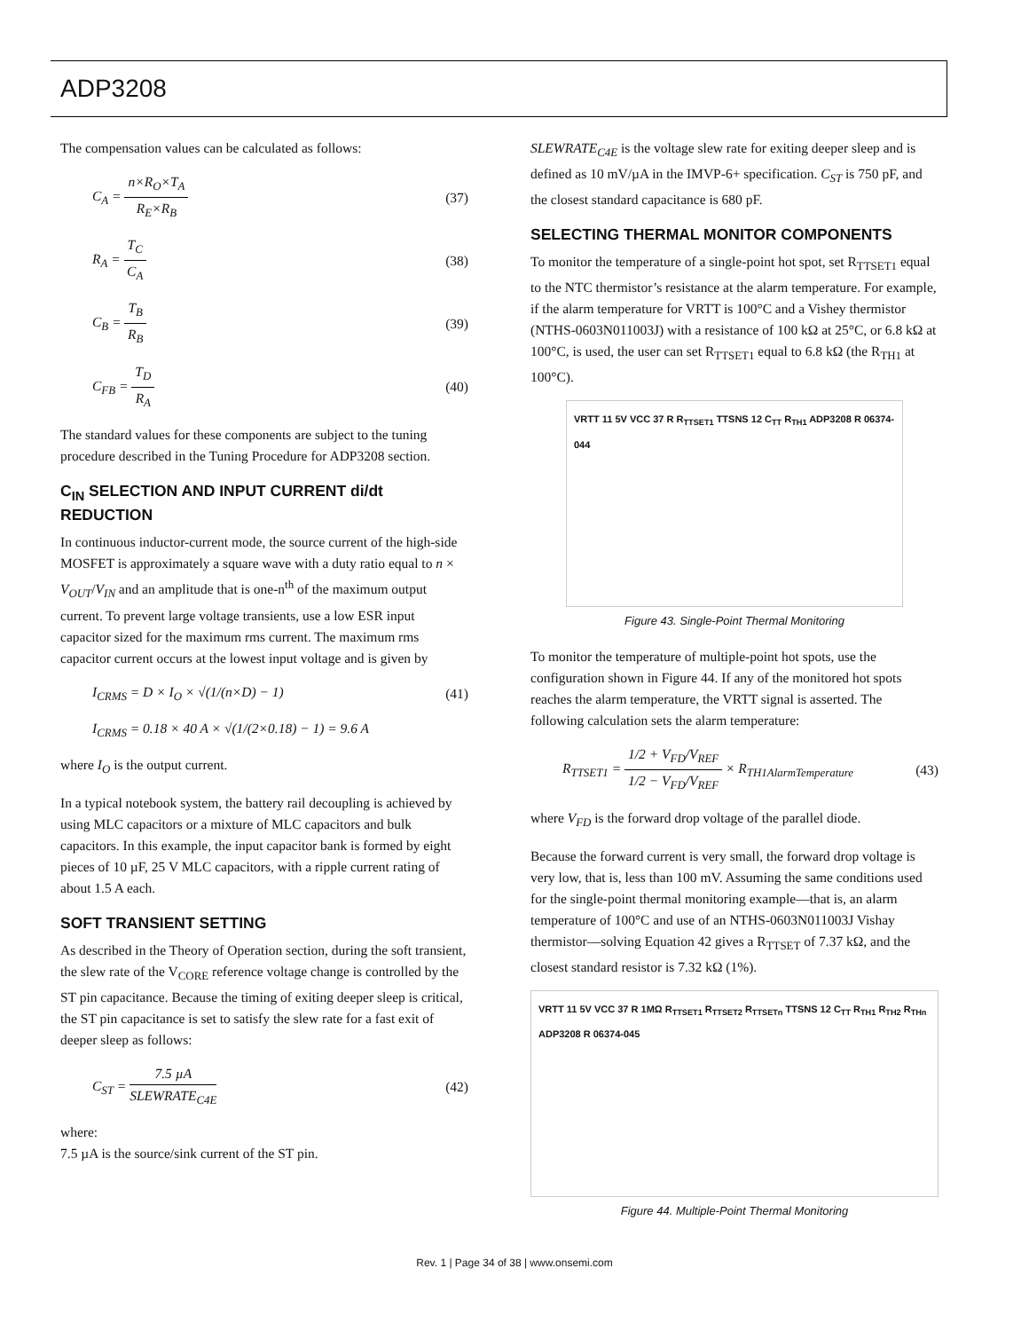ADP3208
The compensation values can be calculated as follows:
C<sub>A</sub> = n×R<sub>O</sub>×T<sub>A</sub> R<sub>E</sub>×R<sub>B</sub> (37)
R<sub>A</sub> = T<sub>C</sub> C<sub>A</sub> (38)
C<sub>B</sub> = T<sub>B</sub> R<sub>B</sub> (39)
C<sub>FB</sub> = T<sub>D</sub> R<sub>A</sub> (40)
The standard values for these components are subject to the tuning procedure described in the Tuning Procedure for ADP3208 section.
C<sub>IN</sub> SELECTION AND INPUT CURRENT di/dt REDUCTION
In continuous inductor-current mode, the source current of the high-side MOSFET is approximately a square wave with a duty ratio equal to n × V<sub>OUT</sub>/V<sub>IN</sub> and an amplitude that is one-n<sup>th</sup> of the maximum output current. To prevent large voltage transients, use a low ESR input capacitor sized for the maximum rms current. The maximum rms capacitor current occurs at the lowest input voltage and is given by
I<sub>CRMS</sub> = D × I<sub>O</sub> × √(1/(n×D) − 1) (41)
I<sub>CRMS</sub> = 0.18 × 40 A × √(1/(2×0.18) − 1) = 9.6 A
where I<sub>O</sub> is the output current.
In a typical notebook system, the battery rail decoupling is achieved by using MLC capacitors or a mixture of MLC capacitors and bulk capacitors. In this example, the input capacitor bank is formed by eight pieces of 10 µF, 25 V MLC capacitors, with a ripple current rating of about 1.5 A each.
SOFT TRANSIENT SETTING
As described in the Theory of Operation section, during the soft transient, the slew rate of the V<sub>CORE</sub> reference voltage change is controlled by the ST pin capacitance. Because the timing of exiting deeper sleep is critical, the ST pin capacitance is set to satisfy the slew rate for a fast exit of deeper sleep as follows:
C<sub>ST</sub> = 7.5 µA SLEWRATE<sub>C4E</sub> (42)
where:
7.5 µA is the source/sink current of the ST pin.
SLEWRATE<sub>C4E</sub> is the voltage slew rate for exiting deeper sleep and is defined as 10 mV/µA in the IMVP-6+ specification. C<sub>ST</sub> is 750 pF, and the closest standard capacitance is 680 pF.
SELECTING THERMAL MONITOR COMPONENTS
To monitor the temperature of a single-point hot spot, set R<sub>TTSET1</sub> equal to the NTC thermistor’s resistance at the alarm temperature. For example, if the alarm temperature for VRTT is 100°C and a Vishey thermistor (NTHS-0603N011003J) with a resistance of 100 kΩ at 25°C, or 6.8 kΩ at 100°C, is used, the user can set R<sub>TTSET1</sub> equal to 6.8 kΩ (the R<sub>TH1</sub> at 100°C).
VRTT 11 5V VCC 37 R R<sub>TTSET1</sub> TTSNS 12 C<sub>TT</sub> R<sub>TH1</sub> ADP3208 R 06374-044
Figure 43. Single-Point Thermal Monitoring
To monitor the temperature of multiple-point hot spots, use the configuration shown in Figure 44. If any of the monitored hot spots reaches the alarm temperature, the VRTT signal is asserted. The following calculation sets the alarm temperature:
R<sub>TTSET1</sub> = 1/2 + V<sub>FD</sub>/V<sub>REF</sub> 1/2 − V<sub>FD</sub>/V<sub>REF</sub> × R<sub>TH1AlarmTemperature</sub> (43)
where V<sub>FD</sub> is the forward drop voltage of the parallel diode.
Because the forward current is very small, the forward drop voltage is very low, that is, less than 100 mV. Assuming the same conditions used for the single-point thermal monitoring example—that is, an alarm temperature of 100°C and use of an NTHS-0603N011003J Vishay thermistor—solving Equation 42 gives a R<sub>TTSET</sub> of 7.37 kΩ, and the closest standard resistor is 7.32 kΩ (1%).
VRTT 11 5V VCC 37 R 1MΩ R<sub>TTSET1</sub> R<sub>TTSET2</sub> R<sub>TTSETn</sub> TTSNS 12 C<sub>TT</sub> R<sub>TH1</sub> R<sub>TH2</sub> R<sub>THn</sub> ADP3208 R 06374-045
Figure 44. Multiple-Point Thermal Monitoring
Rev. 1 | Page 34 of 38 | www.onsemi.com